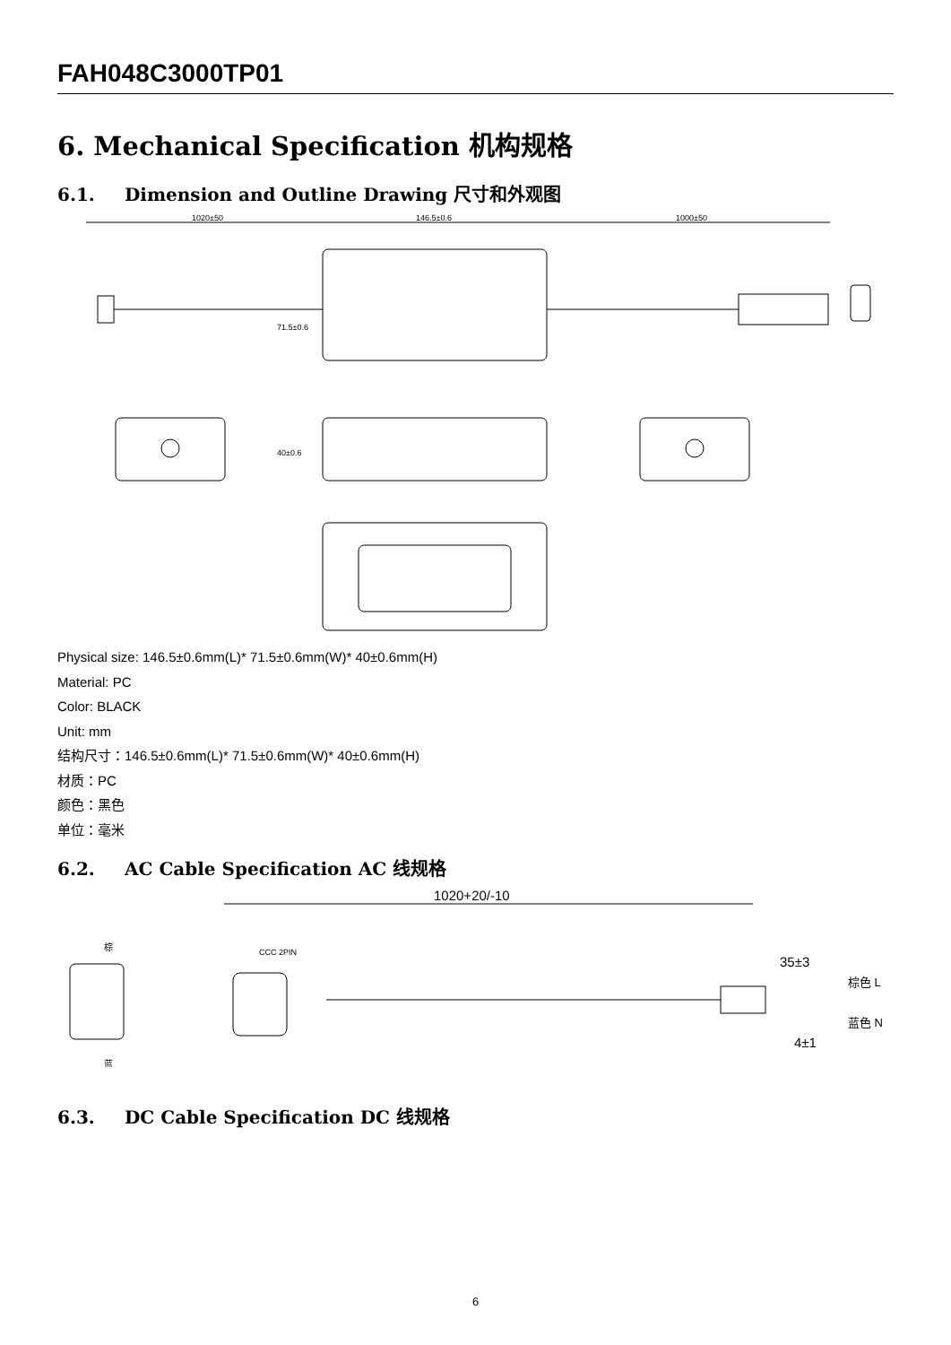FAH048C3000TP01
6. Mechanical Specification 机构规格
6.1. Dimension and Outline Drawing 尺寸和外观图
1020±50
146.5±0.6
1000±50
71.5±0.6
40±0.6
Physical size: 146.5±0.6mm(L)* 71.5±0.6mm(W)* 40±0.6mm(H)
Material: PC
Color: BLACK
Unit: mm
结构尺寸：146.5±0.6mm(L)* 71.5±0.6mm(W)* 40±0.6mm(H)
材质：PC
颜色：黑色
单位：毫米
6.2. AC Cable Specification AC 线规格
1020+20/-10
棕
蓝
CCC 2PIN
35±3
棕色 L
蓝色 N
4±1
6.3. DC Cable Specification DC 线规格
6